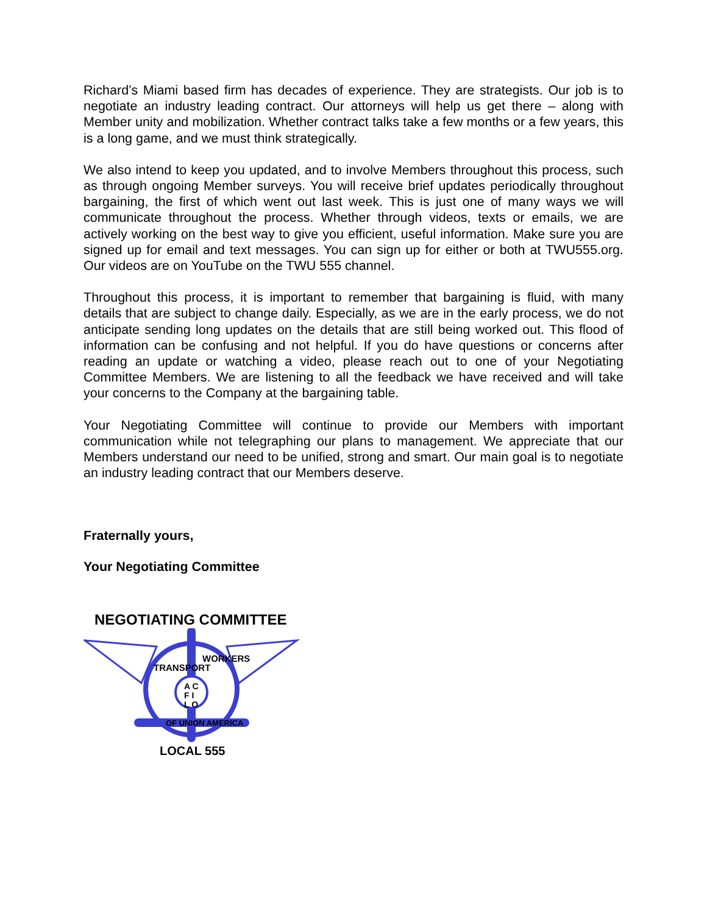Richard’s Miami based firm has decades of experience. They are strategists. Our job is to negotiate an industry leading contract. Our attorneys will help us get there – along with Member unity and mobilization. Whether contract talks take a few months or a few years, this is a long game, and we must think strategically.
We also intend to keep you updated, and to involve Members throughout this process, such as through ongoing Member surveys. You will receive brief updates periodically throughout bargaining, the first of which went out last week. This is just one of many ways we will communicate throughout the process. Whether through videos, texts or emails, we are actively working on the best way to give you efficient, useful information. Make sure you are signed up for email and text messages. You can sign up for either or both at TWU555.org. Our videos are on YouTube on the TWU 555 channel.
Throughout this process, it is important to remember that bargaining is fluid, with many details that are subject to change daily. Especially, as we are in the early process, we do not anticipate sending long updates on the details that are still being worked out. This flood of information can be confusing and not helpful. If you do have questions or concerns after reading an update or watching a video, please reach out to one of your Negotiating Committee Members. We are listening to all the feedback we have received and will take your concerns to the Company at the bargaining table.
Your Negotiating Committee will continue to provide our Members with important communication while not telegraphing our plans to management. We appreciate that our Members understand our need to be unified, strong and smart. Our main goal is to negotiate an industry leading contract that our Members deserve.
Fraternally yours,
Your Negotiating Committee
NEGOTIATING COMMITTEE
A C
F I
L O
TRANSPORT
WORKERS
OF UNION AMERICA
LOCAL 555